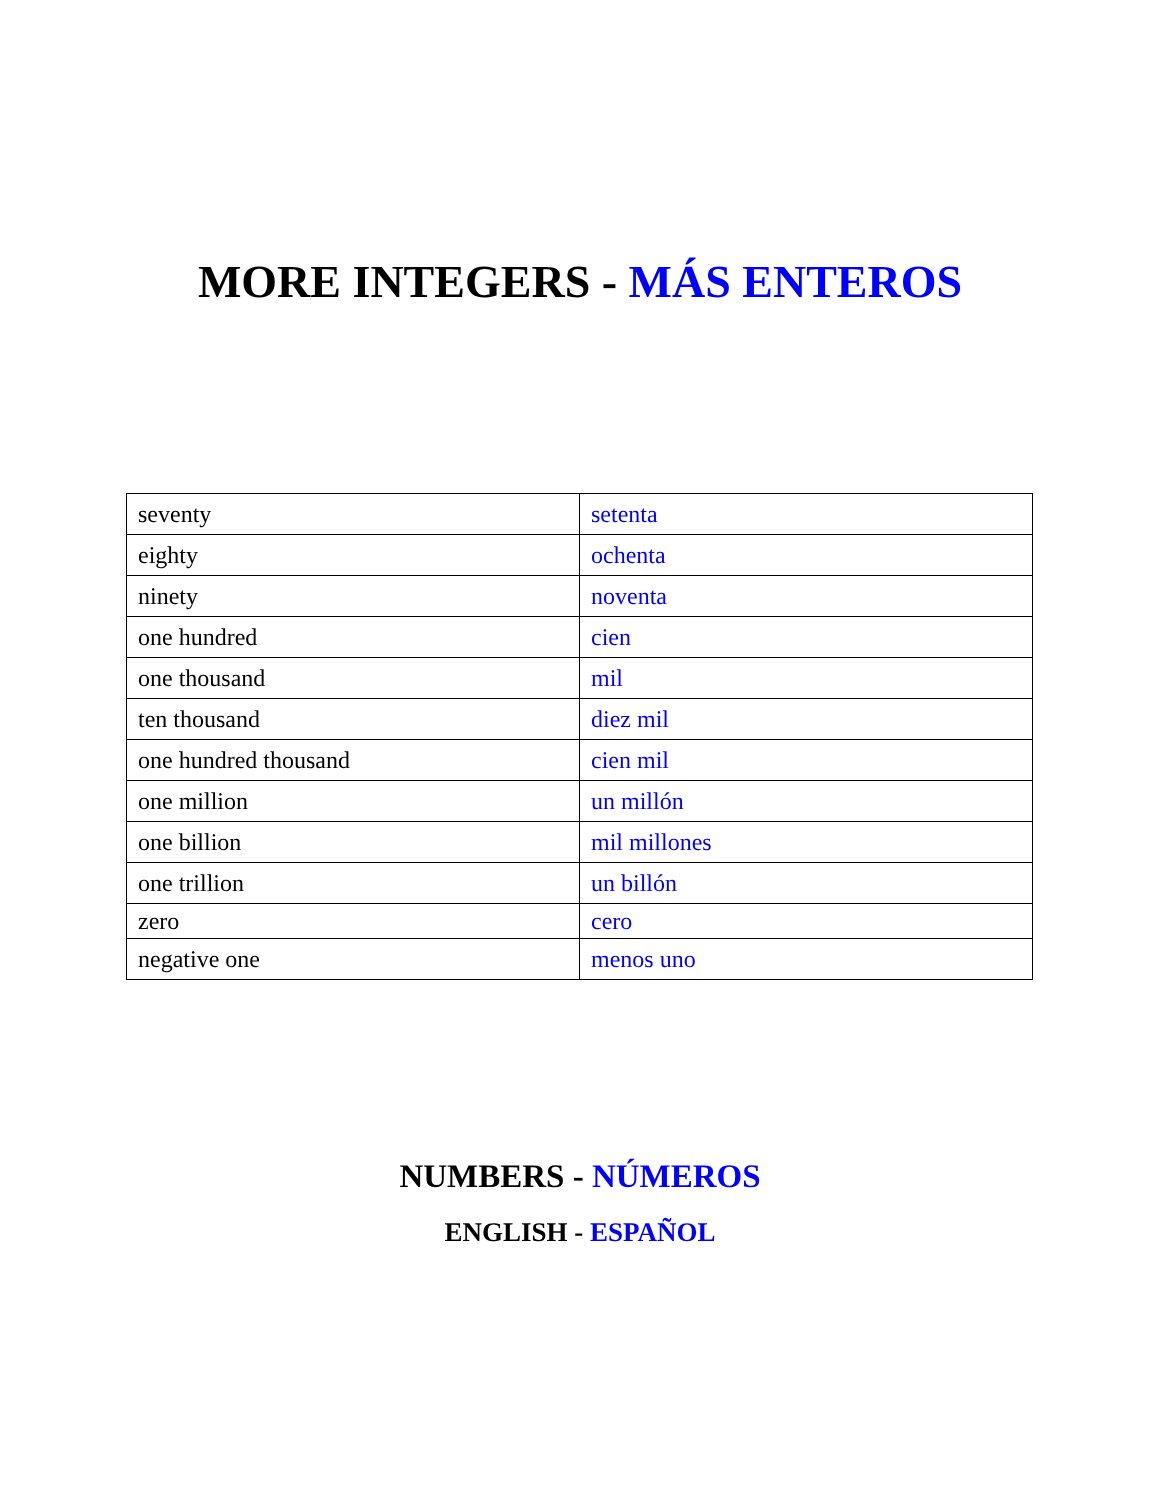MORE INTEGERS - MÁS ENTEROS
| seventy | setenta |
| eighty | ochenta |
| ninety | noventa |
| one hundred | cien |
| one thousand | mil |
| ten thousand | diez mil |
| one hundred thousand | cien mil |
| one million | un millón |
| one billion | mil millones |
| one trillion | un billón |
| zero | cero |
| negative one | menos uno |
NUMBERS - NÚMEROS
ENGLISH - ESPAÑOL